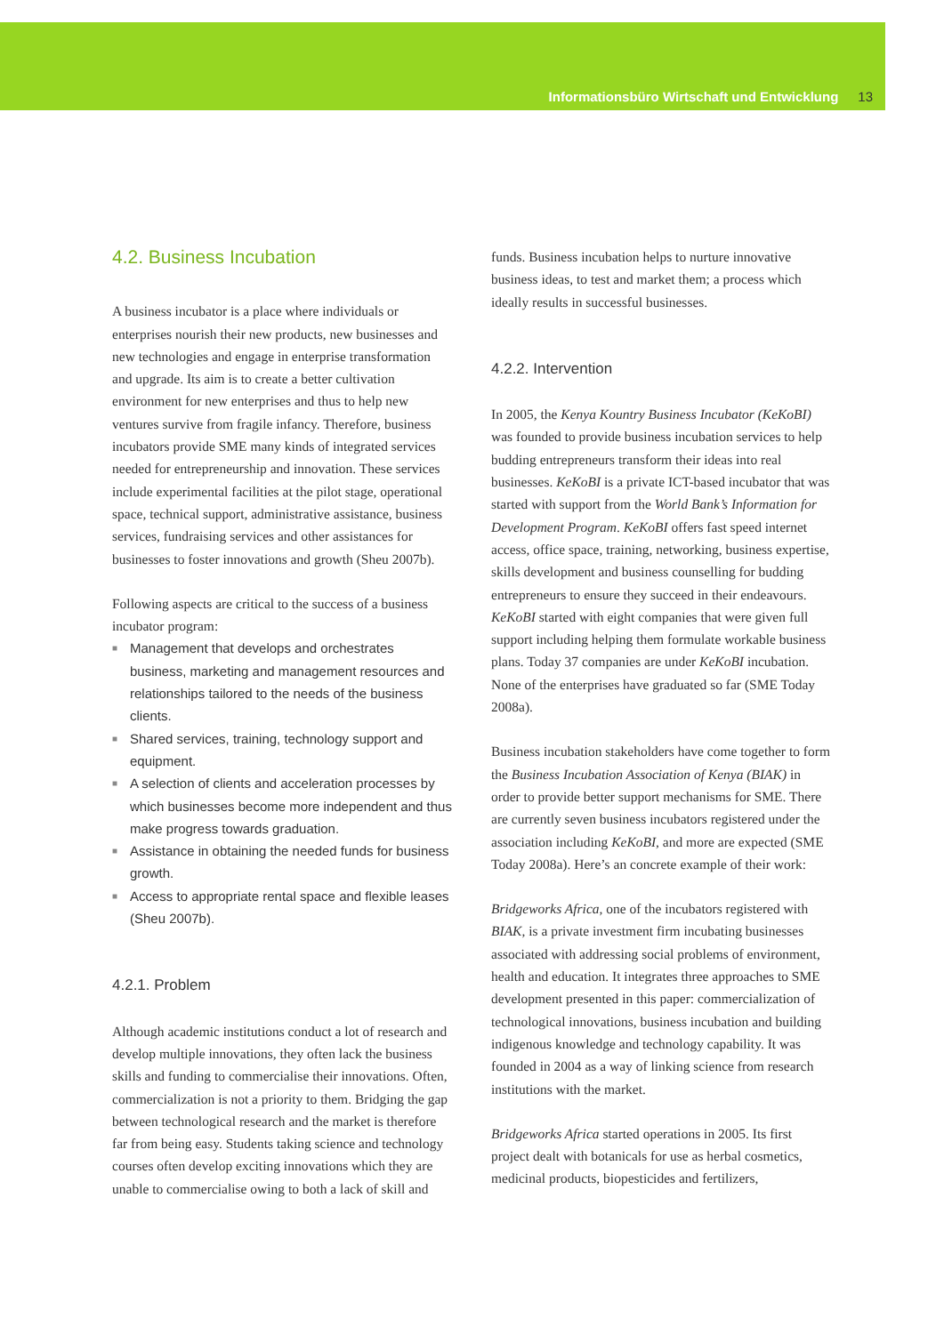Informationsbüro Wirtschaft und Entwicklung 13
4.2. Business Incubation
A business incubator is a place where individuals or enterprises nourish their new products, new businesses and new technologies and engage in enterprise transformation and upgrade. Its aim is to create a better cultivation environment for new enterprises and thus to help new ventures survive from fragile infancy. Therefore, business incubators provide SME many kinds of integrated services needed for entrepreneurship and innovation. These services include experimental facilities at the pilot stage, operational space, technical support, administrative assistance, business services, fundraising services and other assistances for businesses to foster innovations and growth (Sheu 2007b).
Following aspects are critical to the success of a business incubator program:
■ Management that develops and orchestrates business, marketing and management resources and relationships tailored to the needs of the business clients.
■ Shared services, training, technology support and equipment.
■ A selection of clients and acceleration processes by which businesses become more independent and thus make progress towards graduation.
■ Assistance in obtaining the needed funds for business growth.
■ Access to appropriate rental space and flexible leases (Sheu 2007b).
4.2.1. Problem
Although academic institutions conduct a lot of research and develop multiple innovations, they often lack the business skills and funding to commercialise their innovations. Often, commercialization is not a priority to them. Bridging the gap between technological research and the market is therefore far from being easy. Students taking science and technology courses often develop exciting innovations which they are unable to commercialise owing to both a lack of skill and
funds. Business incubation helps to nurture innovative business ideas, to test and market them; a process which ideally results in successful businesses.
4.2.2. Intervention
In 2005, the Kenya Kountry Business Incubator (KeKoBI) was founded to provide business incubation services to help budding entrepreneurs transform their ideas into real businesses. KeKoBI is a private ICT-based incubator that was started with support from the World Bank’s Information for Development Program. KeKoBI offers fast speed internet access, office space, training, networking, business expertise, skills development and business counselling for budding entrepreneurs to ensure they succeed in their endeavours. KeKoBI started with eight companies that were given full support including helping them formulate workable business plans. Today 37 companies are under KeKoBI incubation. None of the enterprises have graduated so far (SME Today 2008a).
Business incubation stakeholders have come together to form the Business Incubation Association of Kenya (BIAK) in order to provide better support mechanisms for SME. There are currently seven business incubators registered under the association including KeKoBI, and more are expected (SME Today 2008a). Here’s an concrete example of their work:
Bridgeworks Africa, one of the incubators registered with BIAK, is a private investment firm incubating businesses associated with addressing social problems of environment, health and education. It integrates three approaches to SME development presented in this paper: commercialization of technological innovations, business incubation and building indigenous knowledge and technology capability. It was founded in 2004 as a way of linking science from research institutions with the market.
Bridgeworks Africa started operations in 2005. Its first project dealt with botanicals for use as herbal cosmetics, medicinal products, biopesticides and fertilizers,